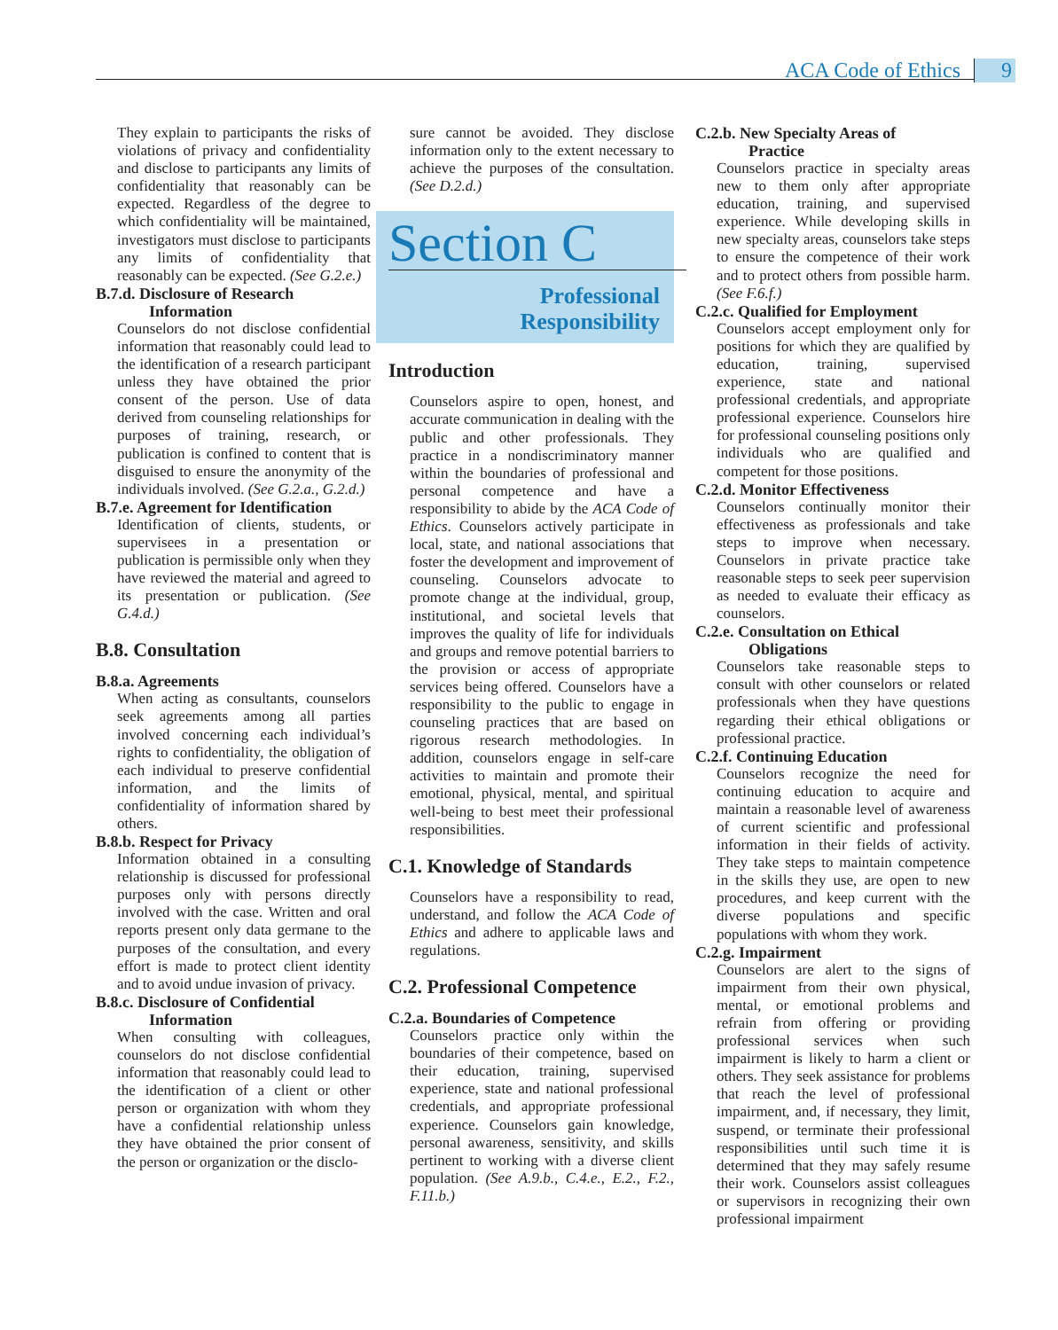ACA Code of Ethics 9
They explain to participants the risks of violations of privacy and confidentiality and disclose to participants any limits of confidentiality that reasonably can be expected. Regardless of the degree to which confidentiality will be maintained, investigators must disclose to participants any limits of confidentiality that reasonably can be expected. (See G.2.e.)
B.7.d. Disclosure of Research
Information
Counselors do not disclose confidential information that reasonably could lead to the identification of a research participant unless they have obtained the prior consent of the person. Use of data derived from counseling relationships for purposes of training, research, or publication is confined to content that is disguised to ensure the anonymity of the individuals involved. (See G.2.a., G.2.d.)
B.7.e. Agreement for Identification
Identification of clients, students, or supervisees in a presentation or publication is permissible only when they have reviewed the material and agreed to its presentation or publication. (See G.4.d.)
B.8. Consultation
B.8.a. Agreements
When acting as consultants, counselors seek agreements among all parties involved concerning each individual’s rights to confidentiality, the obligation of each individual to preserve confidential information, and the limits of confidentiality of information shared by others.
B.8.b. Respect for Privacy
Information obtained in a consulting relationship is discussed for professional purposes only with persons directly involved with the case. Written and oral reports present only data germane to the purposes of the consultation, and every effort is made to protect client identity and to avoid undue invasion of privacy.
B.8.c. Disclosure of Confidential
Information
When consulting with colleagues, counselors do not disclose confidential information that reasonably could lead to the identification of a client or other person or organization with whom they have a confidential relationship unless they have obtained the prior consent of the person or organization or the disclo-
sure cannot be avoided. They disclose information only to the extent necessary to achieve the purposes of the consultation. (See D.2.d.)
Section C
Professional
Responsibility
Introduction
Counselors aspire to open, honest, and accurate communication in dealing with the public and other professionals. They practice in a nondiscriminatory manner within the boundaries of professional and personal competence and have a responsibility to abide by the ACA Code of Ethics. Counselors actively participate in local, state, and national associations that foster the development and improvement of counseling. Counselors advocate to promote change at the individual, group, institutional, and societal levels that improves the quality of life for individuals and groups and remove potential barriers to the provision or access of appropriate services being offered. Counselors have a responsibility to the public to engage in counseling practices that are based on rigorous research methodologies. In addition, counselors engage in self-care activities to maintain and promote their emotional, physical, mental, and spiritual well-being to best meet their professional responsibilities.
C.1. Knowledge of Standards
Counselors have a responsibility to read, understand, and follow the ACA Code of Ethics and adhere to applicable laws and regulations.
C.2. Professional Competence
C.2.a. Boundaries of Competence
Counselors practice only within the boundaries of their competence, based on their education, training, supervised experience, state and national professional credentials, and appropriate professional experience. Counselors gain knowledge, personal awareness, sensitivity, and skills pertinent to working with a diverse client population. (See A.9.b., C.4.e., E.2., F.2., F.11.b.)
C.2.b. New Specialty Areas of
Practice
Counselors practice in specialty areas new to them only after appropriate education, training, and supervised experience. While developing skills in new specialty areas, counselors take steps to ensure the competence of their work and to protect others from possible harm. (See F.6.f.)
C.2.c. Qualified for Employment
Counselors accept employment only for positions for which they are qualified by education, training, supervised experience, state and national professional credentials, and appropriate professional experience. Counselors hire for professional counseling positions only individuals who are qualified and competent for those positions.
C.2.d. Monitor Effectiveness
Counselors continually monitor their effectiveness as professionals and take steps to improve when necessary. Counselors in private practice take reasonable steps to seek peer supervision as needed to evaluate their efficacy as counselors.
C.2.e. Consultation on Ethical
Obligations
Counselors take reasonable steps to consult with other counselors or related professionals when they have questions regarding their ethical obligations or professional practice.
C.2.f. Continuing Education
Counselors recognize the need for continuing education to acquire and maintain a reasonable level of awareness of current scientific and professional information in their fields of activity. They take steps to maintain competence in the skills they use, are open to new procedures, and keep current with the diverse populations and specific populations with whom they work.
C.2.g. Impairment
Counselors are alert to the signs of impairment from their own physical, mental, or emotional problems and refrain from offering or providing professional services when such impairment is likely to harm a client or others. They seek assistance for problems that reach the level of professional impairment, and, if necessary, they limit, suspend, or terminate their professional responsibilities until such time it is determined that they may safely resume their work. Counselors assist colleagues or supervisors in recognizing their own professional impairment